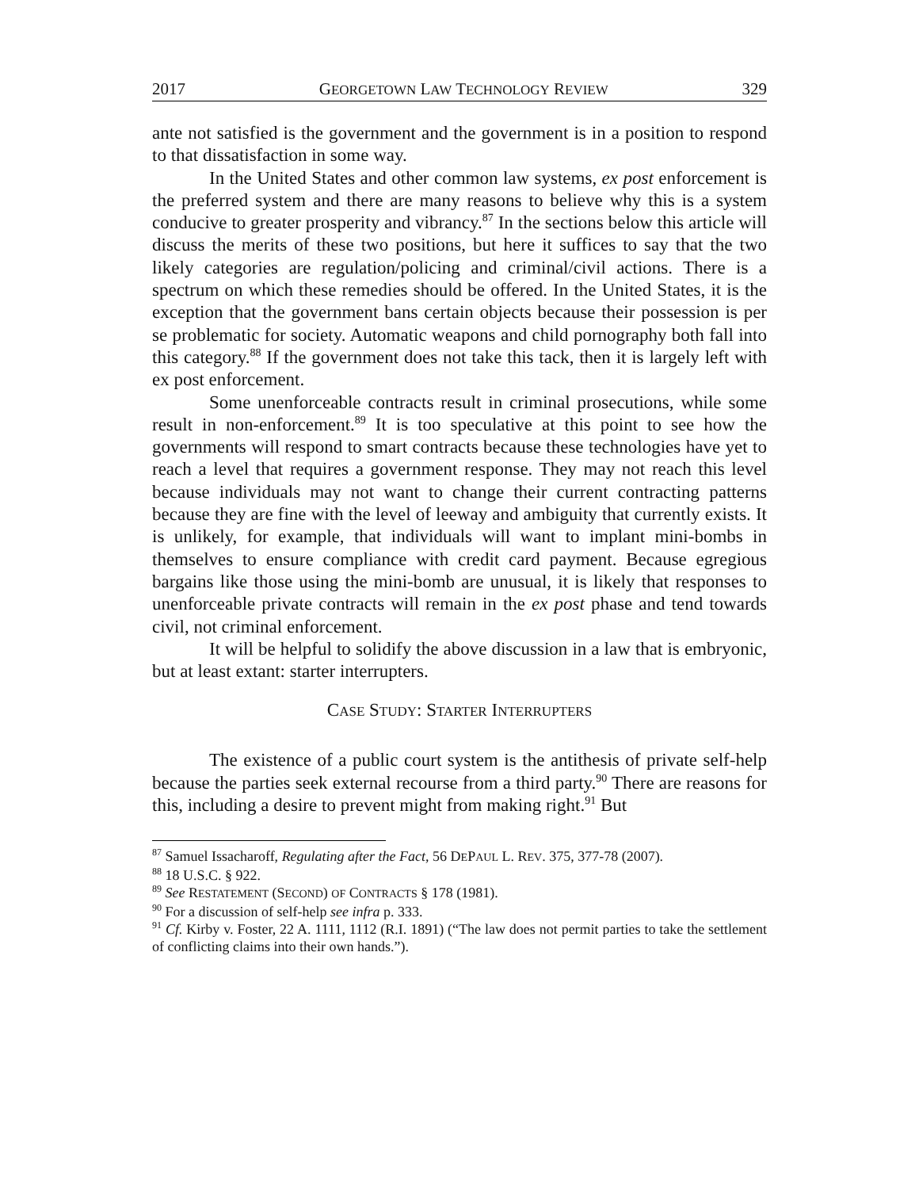2017 GEORGETOWN LAW TECHNOLOGY REVIEW 329
ante not satisfied is the government and the government is in a position to respond to that dissatisfaction in some way.
In the United States and other common law systems, ex post enforcement is the preferred system and there are many reasons to believe why this is a system conducive to greater prosperity and vibrancy.<sup>87</sup> In the sections below this article will discuss the merits of these two positions, but here it suffices to say that the two likely categories are regulation/policing and criminal/civil actions. There is a spectrum on which these remedies should be offered. In the United States, it is the exception that the government bans certain objects because their possession is per se problematic for society. Automatic weapons and child pornography both fall into this category.<sup>88</sup> If the government does not take this tack, then it is largely left with ex post enforcement.
Some unenforceable contracts result in criminal prosecutions, while some result in non-enforcement.<sup>89</sup> It is too speculative at this point to see how the governments will respond to smart contracts because these technologies have yet to reach a level that requires a government response. They may not reach this level because individuals may not want to change their current contracting patterns because they are fine with the level of leeway and ambiguity that currently exists. It is unlikely, for example, that individuals will want to implant mini-bombs in themselves to ensure compliance with credit card payment. Because egregious bargains like those using the mini-bomb are unusual, it is likely that responses to unenforceable private contracts will remain in the ex post phase and tend towards civil, not criminal enforcement.
It will be helpful to solidify the above discussion in a law that is embryonic, but at least extant: starter interrupters.
CASE STUDY: STARTER INTERRUPTERS
The existence of a public court system is the antithesis of private self-help because the parties seek external recourse from a third party.<sup>90</sup> There are reasons for this, including a desire to prevent might from making right.<sup>91</sup> But
<sup>87</sup> Samuel Issacharoff, Regulating after the Fact, 56 DEPAUL L. REV. 375, 377-78 (2007).
<sup>88</sup> 18 U.S.C. § 922.
<sup>89</sup> See RESTATEMENT (SECOND) OF CONTRACTS § 178 (1981).
<sup>90</sup> For a discussion of self-help see infra p. 333.
<sup>91</sup> Cf. Kirby v. Foster, 22 A. 1111, 1112 (R.I. 1891) (“The law does not permit parties to take the settlement of conflicting claims into their own hands.”).